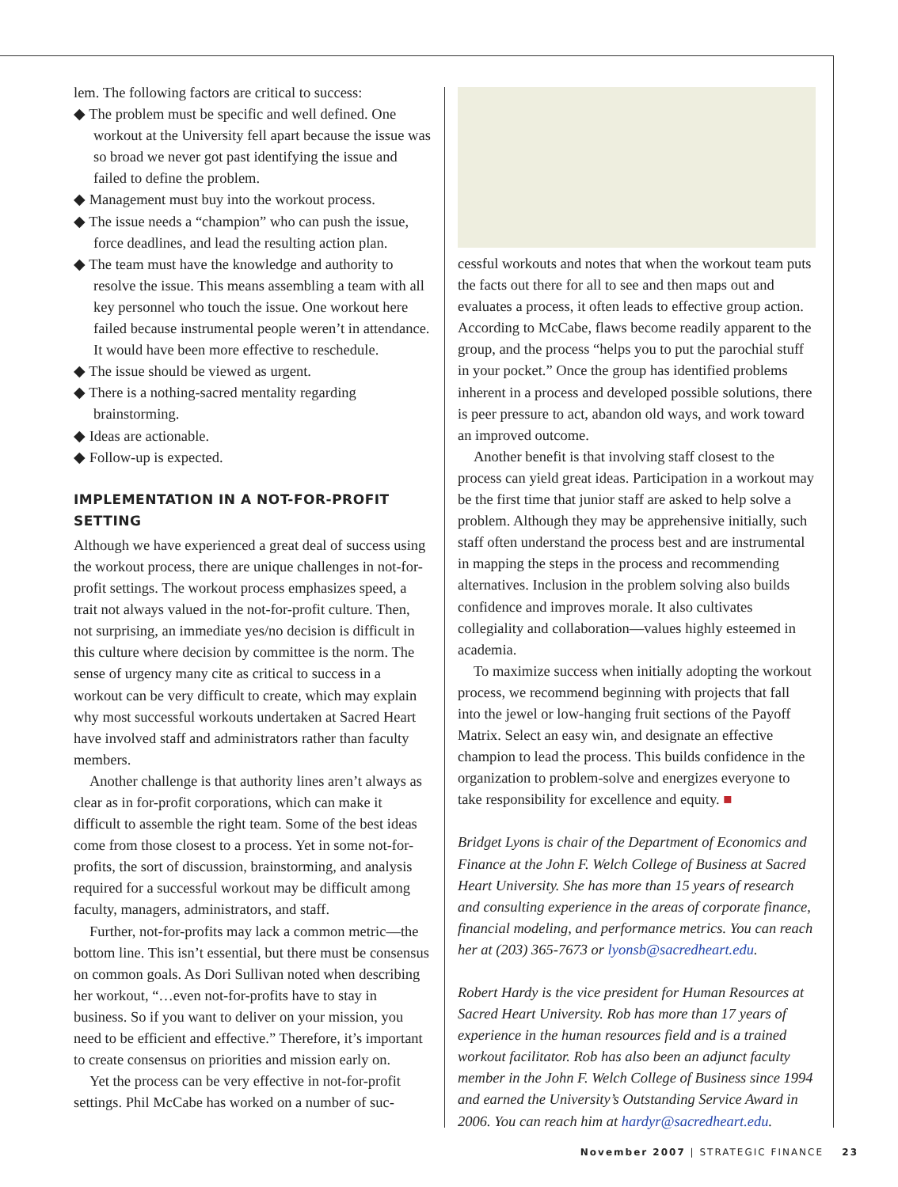lem. The following factors are critical to success:
◆ The problem must be specific and well defined. One workout at the University fell apart because the issue was so broad we never got past identifying the issue and failed to define the problem.
◆ Management must buy into the workout process.
◆ The issue needs a “champion” who can push the issue, force deadlines, and lead the resulting action plan.
◆ The team must have the knowledge and authority to resolve the issue. This means assembling a team with all key personnel who touch the issue. One workout here failed because instrumental people weren’t in attendance. It would have been more effective to reschedule.
◆ The issue should be viewed as urgent.
◆ There is a nothing-sacred mentality regarding brainstorming.
◆ Ideas are actionable.
◆ Follow-up is expected.
IMPLEMENTATION IN A NOT-FOR-PROFIT SETTING
Although we have experienced a great deal of success using the workout process, there are unique challenges in not-for-profit settings. The workout process emphasizes speed, a trait not always valued in the not-for-profit culture. Then, not surprising, an immediate yes/no decision is difficult in this culture where decision by committee is the norm. The sense of urgency many cite as critical to success in a workout can be very difficult to create, which may explain why most successful workouts undertaken at Sacred Heart have involved staff and administrators rather than faculty members.
Another challenge is that authority lines aren’t always as clear as in for-profit corporations, which can make it difficult to assemble the right team. Some of the best ideas come from those closest to a process. Yet in some not-for-profits, the sort of discussion, brainstorming, and analysis required for a successful workout may be difficult among faculty, managers, administrators, and staff.
Further, not-for-profits may lack a common metric—the bottom line. This isn’t essential, but there must be consensus on common goals. As Dori Sullivan noted when describing her workout, “…even not-for-profits have to stay in business. So if you want to deliver on your mission, you need to be efficient and effective.” Therefore, it’s important to create consensus on priorities and mission early on.
Yet the process can be very effective in not-for-profit settings. Phil McCabe has worked on a number of suc-
cessful workouts and notes that when the workout team puts the facts out there for all to see and then maps out and evaluates a process, it often leads to effective group action. According to McCabe, flaws become readily apparent to the group, and the process “helps you to put the parochial stuff in your pocket.” Once the group has identified problems inherent in a process and developed possible solutions, there is peer pressure to act, abandon old ways, and work toward an improved outcome.
Another benefit is that involving staff closest to the process can yield great ideas. Participation in a workout may be the first time that junior staff are asked to help solve a problem. Although they may be apprehensive initially, such staff often understand the process best and are instrumental in mapping the steps in the process and recommending alternatives. Inclusion in the problem solving also builds confidence and improves morale. It also cultivates collegiality and collaboration—values highly esteemed in academia.
To maximize success when initially adopting the workout process, we recommend beginning with projects that fall into the jewel or low-hanging fruit sections of the Payoff Matrix. Select an easy win, and designate an effective champion to lead the process. This builds confidence in the organization to problem-solve and energizes everyone to take responsibility for excellence and equity. ■
Bridget Lyons is chair of the Department of Economics and Finance at the John F. Welch College of Business at Sacred Heart University. She has more than 15 years of research and consulting experience in the areas of corporate finance, financial modeling, and performance metrics. You can reach her at (203) 365-7673 or lyonsb@sacredheart.edu.
Robert Hardy is the vice president for Human Resources at Sacred Heart University. Rob has more than 17 years of experience in the human resources field and is a trained workout facilitator. Rob has also been an adjunct faculty member in the John F. Welch College of Business since 1994 and earned the University’s Outstanding Service Award in 2006. You can reach him at hardyr@sacredheart.edu.
November 2007 | STRATEGIC FINANCE 23